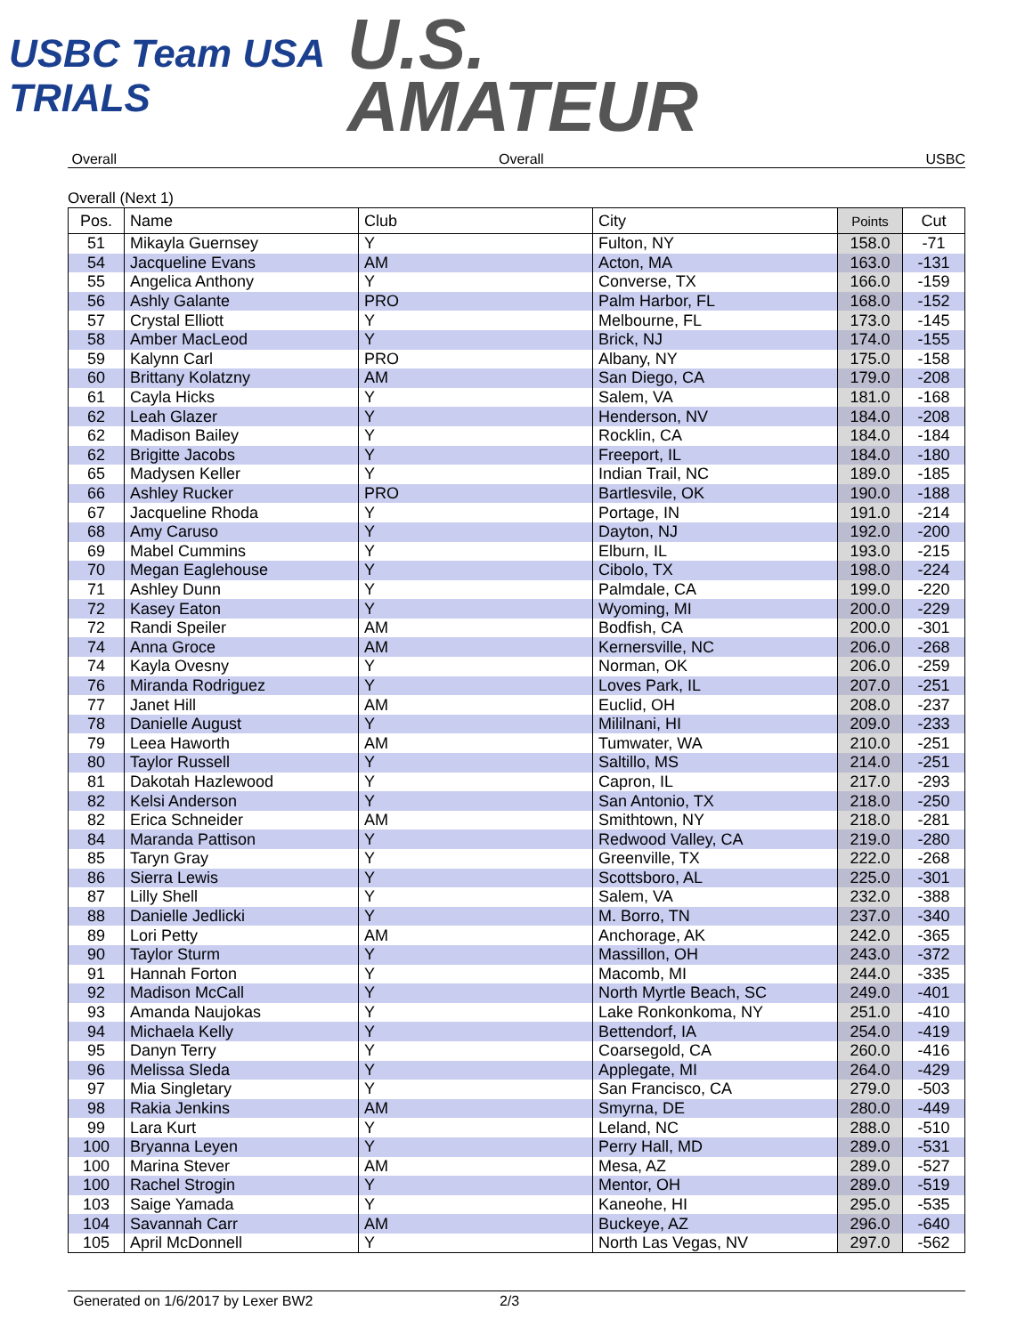USBC Team USA TRIALS
U.S.
AMATEUR
Overall Overall USBC
Overall (Next 1)
| Pos. | Name | Club | City | Points | Cut |
| --- | --- | --- | --- | --- | --- |
| 51 | Mikayla Guernsey | Y | Fulton, NY | 158.0 | -71 |
| 54 | Jacqueline Evans | AM | Acton, MA | 163.0 | -131 |
| 55 | Angelica Anthony | Y | Converse, TX | 166.0 | -159 |
| 56 | Ashly Galante | PRO | Palm Harbor, FL | 168.0 | -152 |
| 57 | Crystal Elliott | Y | Melbourne, FL | 173.0 | -145 |
| 58 | Amber MacLeod | Y | Brick, NJ | 174.0 | -155 |
| 59 | Kalynn Carl | PRO | Albany, NY | 175.0 | -158 |
| 60 | Brittany Kolatzny | AM | San Diego, CA | 179.0 | -208 |
| 61 | Cayla Hicks | Y | Salem, VA | 181.0 | -168 |
| 62 | Leah Glazer | Y | Henderson, NV | 184.0 | -208 |
| 62 | Madison Bailey | Y | Rocklin, CA | 184.0 | -184 |
| 62 | Brigitte Jacobs | Y | Freeport, IL | 184.0 | -180 |
| 65 | Madysen Keller | Y | Indian Trail, NC | 189.0 | -185 |
| 66 | Ashley Rucker | PRO | Bartlesvile, OK | 190.0 | -188 |
| 67 | Jacqueline Rhoda | Y | Portage, IN | 191.0 | -214 |
| 68 | Amy Caruso | Y | Dayton, NJ | 192.0 | -200 |
| 69 | Mabel Cummins | Y | Elburn, IL | 193.0 | -215 |
| 70 | Megan Eaglehouse | Y | Cibolo, TX | 198.0 | -224 |
| 71 | Ashley Dunn | Y | Palmdale, CA | 199.0 | -220 |
| 72 | Kasey Eaton | Y | Wyoming, MI | 200.0 | -229 |
| 72 | Randi Speiler | AM | Bodfish, CA | 200.0 | -301 |
| 74 | Anna Groce | AM | Kernersville, NC | 206.0 | -268 |
| 74 | Kayla Ovesny | Y | Norman, OK | 206.0 | -259 |
| 76 | Miranda Rodriguez | Y | Loves Park, IL | 207.0 | -251 |
| 77 | Janet Hill | AM | Euclid, OH | 208.0 | -237 |
| 78 | Danielle August | Y | Mililnani, HI | 209.0 | -233 |
| 79 | Leea Haworth | AM | Tumwater, WA | 210.0 | -251 |
| 80 | Taylor Russell | Y | Saltillo, MS | 214.0 | -251 |
| 81 | Dakotah Hazlewood | Y | Capron, IL | 217.0 | -293 |
| 82 | Kelsi Anderson | Y | San Antonio, TX | 218.0 | -250 |
| 82 | Erica Schneider | AM | Smithtown, NY | 218.0 | -281 |
| 84 | Maranda Pattison | Y | Redwood Valley, CA | 219.0 | -280 |
| 85 | Taryn Gray | Y | Greenville, TX | 222.0 | -268 |
| 86 | Sierra Lewis | Y | Scottsboro, AL | 225.0 | -301 |
| 87 | Lilly Shell | Y | Salem, VA | 232.0 | -388 |
| 88 | Danielle Jedlicki | Y | M. Borro, TN | 237.0 | -340 |
| 89 | Lori Petty | AM | Anchorage, AK | 242.0 | -365 |
| 90 | Taylor Sturm | Y | Massillon, OH | 243.0 | -372 |
| 91 | Hannah Forton | Y | Macomb, MI | 244.0 | -335 |
| 92 | Madison McCall | Y | North Myrtle Beach, SC | 249.0 | -401 |
| 93 | Amanda Naujokas | Y | Lake Ronkonkoma, NY | 251.0 | -410 |
| 94 | Michaela Kelly | Y | Bettendorf, IA | 254.0 | -419 |
| 95 | Danyn Terry | Y | Coarsegold, CA | 260.0 | -416 |
| 96 | Melissa Sleda | Y | Applegate, MI | 264.0 | -429 |
| 97 | Mia Singletary | Y | San Francisco, CA | 279.0 | -503 |
| 98 | Rakia Jenkins | AM | Smyrna, DE | 280.0 | -449 |
| 99 | Lara Kurt | Y | Leland, NC | 288.0 | -510 |
| 100 | Bryanna Leyen | Y | Perry Hall, MD | 289.0 | -531 |
| 100 | Marina Stever | AM | Mesa, AZ | 289.0 | -527 |
| 100 | Rachel Strogin | Y | Mentor, OH | 289.0 | -519 |
| 103 | Saige Yamada | Y | Kaneohe, HI | 295.0 | -535 |
| 104 | Savannah Carr | AM | Buckeye, AZ | 296.0 | -640 |
| 105 | April McDonnell | Y | North Las Vegas, NV | 297.0 | -562 |
Generated on 1/6/2017 by Lexer BW2 2/3